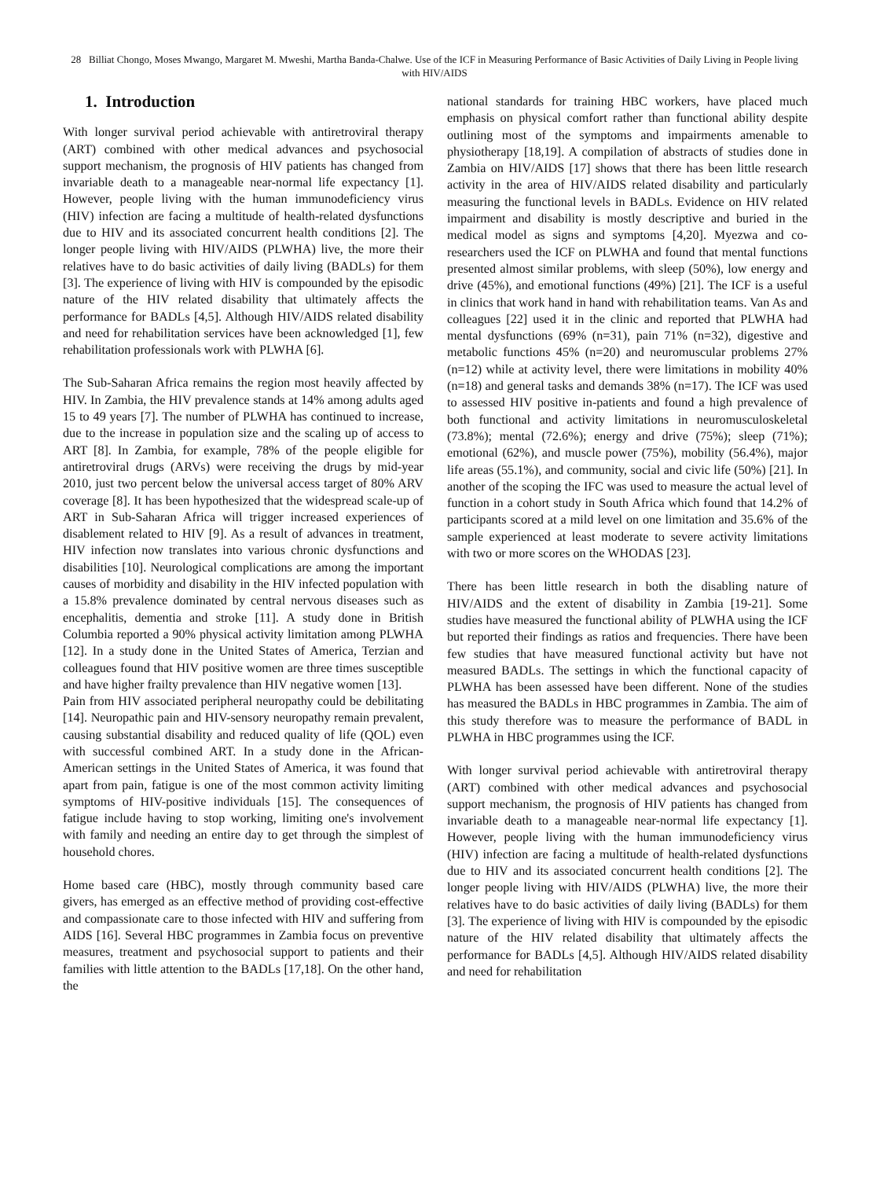28 Billiat Chongo, Moses Mwango, Margaret M. Mweshi, Martha Banda-Chalwe. Use of the ICF in Measuring Performance of Basic Activities of Daily Living in People living with HIV/AIDS
1. Introduction
With longer survival period achievable with antiretroviral therapy (ART) combined with other medical advances and psychosocial support mechanism, the prognosis of HIV patients has changed from invariable death to a manageable near-normal life expectancy [1]. However, people living with the human immunodeficiency virus (HIV) infection are facing a multitude of health-related dysfunctions due to HIV and its associated concurrent health conditions [2]. The longer people living with HIV/AIDS (PLWHA) live, the more their relatives have to do basic activities of daily living (BADLs) for them [3]. The experience of living with HIV is compounded by the episodic nature of the HIV related disability that ultimately affects the performance for BADLs [4,5]. Although HIV/AIDS related disability and need for rehabilitation services have been acknowledged [1], few rehabilitation professionals work with PLWHA [6].
The Sub-Saharan Africa remains the region most heavily affected by HIV. In Zambia, the HIV prevalence stands at 14% among adults aged 15 to 49 years [7]. The number of PLWHA has continued to increase, due to the increase in population size and the scaling up of access to ART [8]. In Zambia, for example, 78% of the people eligible for antiretroviral drugs (ARVs) were receiving the drugs by mid-year 2010, just two percent below the universal access target of 80% ARV coverage [8]. It has been hypothesized that the widespread scale-up of ART in Sub-Saharan Africa will trigger increased experiences of disablement related to HIV [9]. As a result of advances in treatment, HIV infection now translates into various chronic dysfunctions and disabilities [10]. Neurological complications are among the important causes of morbidity and disability in the HIV infected population with a 15.8% prevalence dominated by central nervous diseases such as encephalitis, dementia and stroke [11]. A study done in British Columbia reported a 90% physical activity limitation among PLWHA [12]. In a study done in the United States of America, Terzian and colleagues found that HIV positive women are three times susceptible and have higher frailty prevalence than HIV negative women [13].
Pain from HIV associated peripheral neuropathy could be debilitating [14]. Neuropathic pain and HIV-sensory neuropathy remain prevalent, causing substantial disability and reduced quality of life (QOL) even with successful combined ART. In a study done in the African-American settings in the United States of America, it was found that apart from pain, fatigue is one of the most common activity limiting symptoms of HIV-positive individuals [15]. The consequences of fatigue include having to stop working, limiting one's involvement with family and needing an entire day to get through the simplest of household chores.
Home based care (HBC), mostly through community based care givers, has emerged as an effective method of providing cost-effective and compassionate care to those infected with HIV and suffering from AIDS [16]. Several HBC programmes in Zambia focus on preventive measures, treatment and psychosocial support to patients and their families with little attention to the BADLs [17,18]. On the other hand, the
national standards for training HBC workers, have placed much emphasis on physical comfort rather than functional ability despite outlining most of the symptoms and impairments amenable to physiotherapy [18,19]. A compilation of abstracts of studies done in Zambia on HIV/AIDS [17] shows that there has been little research activity in the area of HIV/AIDS related disability and particularly measuring the functional levels in BADLs. Evidence on HIV related impairment and disability is mostly descriptive and buried in the medical model as signs and symptoms [4,20]. Myezwa and co-researchers used the ICF on PLWHA and found that mental functions presented almost similar problems, with sleep (50%), low energy and drive (45%), and emotional functions (49%) [21]. The ICF is a useful in clinics that work hand in hand with rehabilitation teams. Van As and colleagues [22] used it in the clinic and reported that PLWHA had mental dysfunctions (69% (n=31), pain 71% (n=32), digestive and metabolic functions 45% (n=20) and neuromuscular problems 27% (n=12) while at activity level, there were limitations in mobility 40% (n=18) and general tasks and demands 38% (n=17). The ICF was used to assessed HIV positive in-patients and found a high prevalence of both functional and activity limitations in neuromusculoskeletal (73.8%); mental (72.6%); energy and drive (75%); sleep (71%); emotional (62%), and muscle power (75%), mobility (56.4%), major life areas (55.1%), and community, social and civic life (50%) [21]. In another of the scoping the IFC was used to measure the actual level of function in a cohort study in South Africa which found that 14.2% of participants scored at a mild level on one limitation and 35.6% of the sample experienced at least moderate to severe activity limitations with two or more scores on the WHODAS [23].
There has been little research in both the disabling nature of HIV/AIDS and the extent of disability in Zambia [19-21]. Some studies have measured the functional ability of PLWHA using the ICF but reported their findings as ratios and frequencies. There have been few studies that have measured functional activity but have not measured BADLs. The settings in which the functional capacity of PLWHA has been assessed have been different. None of the studies has measured the BADLs in HBC programmes in Zambia. The aim of this study therefore was to measure the performance of BADL in PLWHA in HBC programmes using the ICF.
With longer survival period achievable with antiretroviral therapy (ART) combined with other medical advances and psychosocial support mechanism, the prognosis of HIV patients has changed from invariable death to a manageable near-normal life expectancy [1]. However, people living with the human immunodeficiency virus (HIV) infection are facing a multitude of health-related dysfunctions due to HIV and its associated concurrent health conditions [2]. The longer people living with HIV/AIDS (PLWHA) live, the more their relatives have to do basic activities of daily living (BADLs) for them [3]. The experience of living with HIV is compounded by the episodic nature of the HIV related disability that ultimately affects the performance for BADLs [4,5]. Although HIV/AIDS related disability and need for rehabilitation